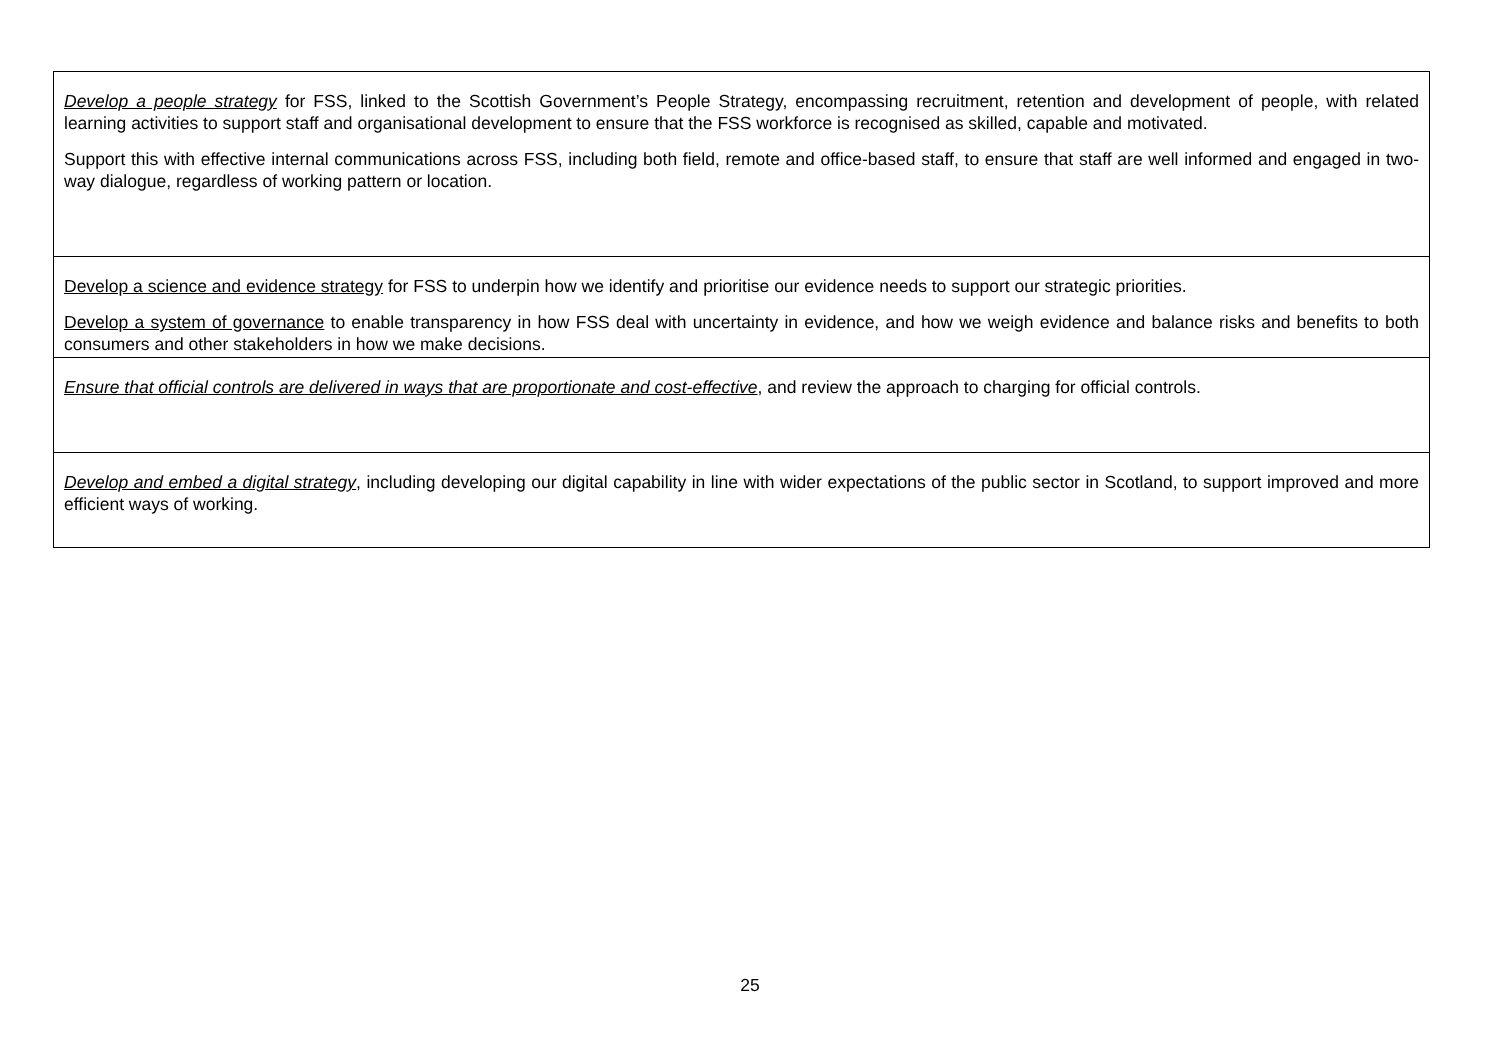| Develop a people strategy for FSS, linked to the Scottish Government’s People Strategy, encompassing recruitment, retention and development of people, with related learning activities to support staff and organisational development to ensure that the FSS workforce is recognised as skilled, capable and motivated. Support this with effective internal communications across FSS, including both field, remote and office-based staff, to ensure that staff are well informed and engaged in two-way dialogue, regardless of working pattern or location. |
| Develop a science and evidence strategy for FSS to underpin how we identify and prioritise our evidence needs to support our strategic priorities. Develop a system of governance to enable transparency in how FSS deal with uncertainty in evidence, and how we weigh evidence and balance risks and benefits to both consumers and other stakeholders in how we make decisions. |
| Ensure that official controls are delivered in ways that are proportionate and cost-effective , and review the approach to charging for official controls. |
| Develop and embed a digital strategy , including developing our digital capability in line with wider expectations of the public sector in Scotland, to support improved and more efficient ways of working. |
25